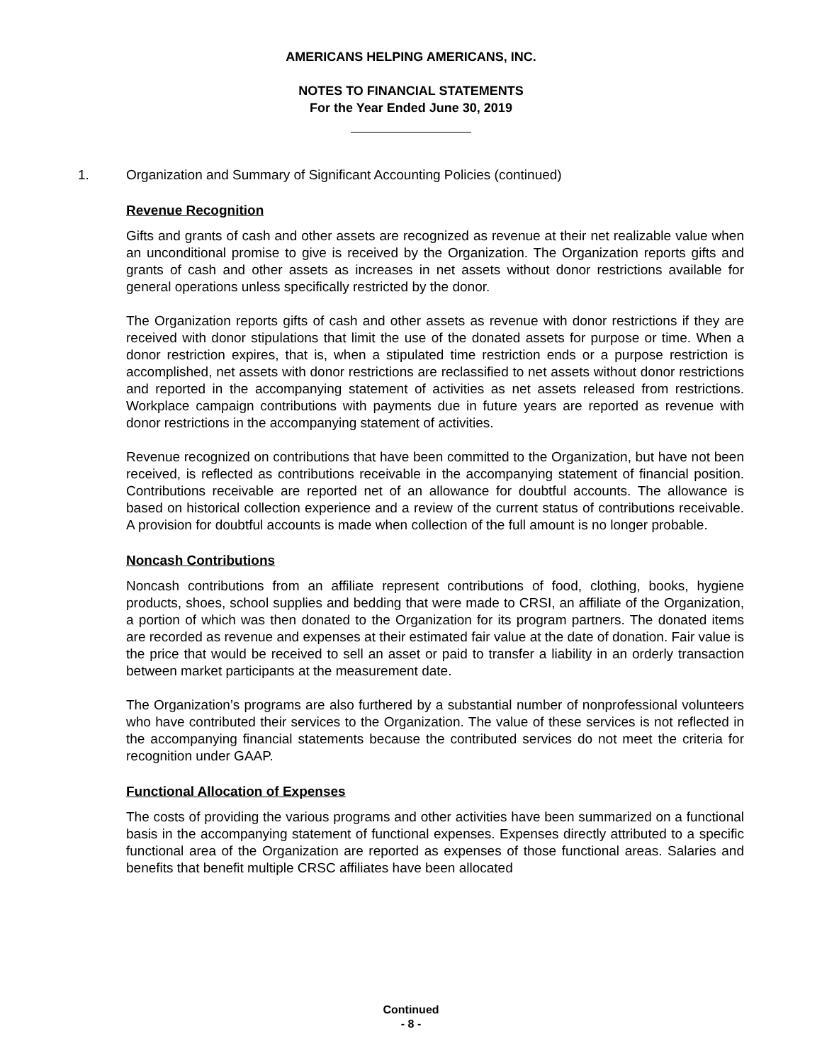AMERICANS HELPING AMERICANS, INC.
NOTES TO FINANCIAL STATEMENTS
For the Year Ended June 30, 2019
1. Organization and Summary of Significant Accounting Policies (continued)
Revenue Recognition
Gifts and grants of cash and other assets are recognized as revenue at their net realizable value when an unconditional promise to give is received by the Organization. The Organization reports gifts and grants of cash and other assets as increases in net assets without donor restrictions available for general operations unless specifically restricted by the donor.
The Organization reports gifts of cash and other assets as revenue with donor restrictions if they are received with donor stipulations that limit the use of the donated assets for purpose or time. When a donor restriction expires, that is, when a stipulated time restriction ends or a purpose restriction is accomplished, net assets with donor restrictions are reclassified to net assets without donor restrictions and reported in the accompanying statement of activities as net assets released from restrictions. Workplace campaign contributions with payments due in future years are reported as revenue with donor restrictions in the accompanying statement of activities.
Revenue recognized on contributions that have been committed to the Organization, but have not been received, is reflected as contributions receivable in the accompanying statement of financial position. Contributions receivable are reported net of an allowance for doubtful accounts. The allowance is based on historical collection experience and a review of the current status of contributions receivable. A provision for doubtful accounts is made when collection of the full amount is no longer probable.
Noncash Contributions
Noncash contributions from an affiliate represent contributions of food, clothing, books, hygiene products, shoes, school supplies and bedding that were made to CRSI, an affiliate of the Organization, a portion of which was then donated to the Organization for its program partners. The donated items are recorded as revenue and expenses at their estimated fair value at the date of donation. Fair value is the price that would be received to sell an asset or paid to transfer a liability in an orderly transaction between market participants at the measurement date.
The Organization’s programs are also furthered by a substantial number of nonprofessional volunteers who have contributed their services to the Organization. The value of these services is not reflected in the accompanying financial statements because the contributed services do not meet the criteria for recognition under GAAP.
Functional Allocation of Expenses
The costs of providing the various programs and other activities have been summarized on a functional basis in the accompanying statement of functional expenses. Expenses directly attributed to a specific functional area of the Organization are reported as expenses of those functional areas. Salaries and benefits that benefit multiple CRSC affiliates have been allocated
Continued
- 8 -